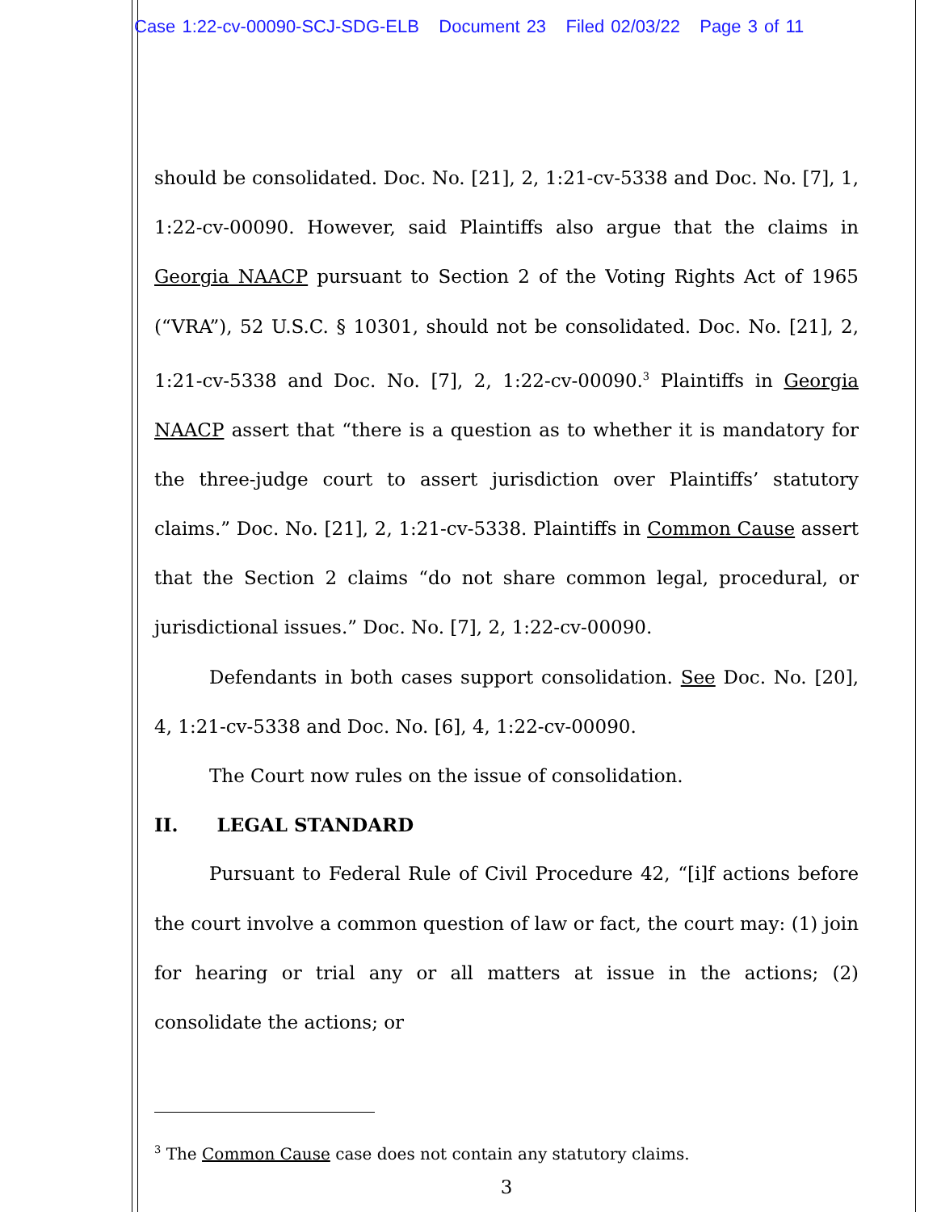Case 1:22-cv-00090-SCJ-SDG-ELB Document 23 Filed 02/03/22 Page 3 of 11
should be consolidated. Doc. No. [21], 2, 1:21-cv-5338 and Doc. No. [7], 1, 1:22-cv-00090. However, said Plaintiffs also argue that the claims in Georgia NAACP pursuant to Section 2 of the Voting Rights Act of 1965 (“VRA”), 52 U.S.C. § 10301, should not be consolidated. Doc. No. [21], 2, 1:21-cv-5338 and Doc. No. [7], 2, 1:22-cv-00090.<sup>3</sup> Plaintiffs in Georgia NAACP assert that “there is a question as to whether it is mandatory for the three-judge court to assert jurisdiction over Plaintiffs’ statutory claims.” Doc. No. [21], 2, 1:21-cv-5338. Plaintiffs in Common Cause assert that the Section 2 claims “do not share common legal, procedural, or jurisdictional issues.” Doc. No. [7], 2, 1:22-cv-00090.
Defendants in both cases support consolidation. See Doc. No. [20], 4, 1:21-cv-5338 and Doc. No. [6], 4, 1:22-cv-00090.
The Court now rules on the issue of consolidation.
II. LEGAL STANDARD
Pursuant to Federal Rule of Civil Procedure 42, “[i]f actions before the court involve a common question of law or fact, the court may: (1) join for hearing or trial any or all matters at issue in the actions; (2) consolidate the actions; or
<sup>3</sup> The Common Cause case does not contain any statutory claims.
3